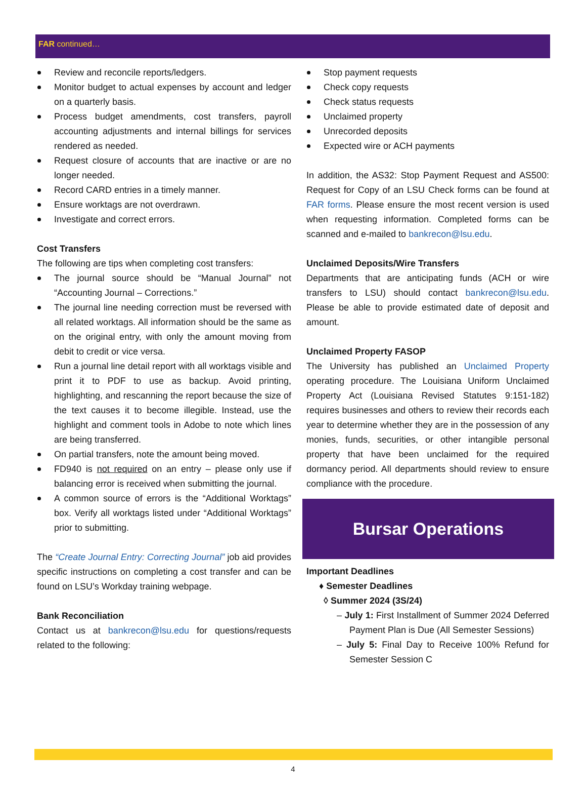FAR continued…
Review and reconcile reports/ledgers.
Monitor budget to actual expenses by account and ledger on a quarterly basis.
Process budget amendments, cost transfers, payroll accounting adjustments and internal billings for services rendered as needed.
Request closure of accounts that are inactive or are no longer needed.
Record CARD entries in a timely manner.
Ensure worktags are not overdrawn.
Investigate and correct errors.
Cost Transfers
The following are tips when completing cost transfers:
The journal source should be “Manual Journal” not “Accounting Journal – Corrections.”
The journal line needing correction must be reversed with all related worktags. All information should be the same as on the original entry, with only the amount moving from debit to credit or vice versa.
Run a journal line detail report with all worktags visible and print it to PDF to use as backup. Avoid printing, highlighting, and rescanning the report because the size of the text causes it to become illegible. Instead, use the highlight and comment tools in Adobe to note which lines are being transferred.
On partial transfers, note the amount being moved.
FD940 is not required on an entry – please only use if balancing error is received when submitting the journal.
A common source of errors is the “Additional Worktags” box. Verify all worktags listed under “Additional Worktags” prior to submitting.
The “Create Journal Entry: Correcting Journal” job aid provides specific instructions on completing a cost transfer and can be found on LSU’s Workday training webpage.
Bank Reconciliation
Contact us at bankrecon@lsu.edu for questions/requests related to the following:
Stop payment requests
Check copy requests
Check status requests
Unclaimed property
Unrecorded deposits
Expected wire or ACH payments
In addition, the AS32: Stop Payment Request and AS500: Request for Copy of an LSU Check forms can be found at FAR forms. Please ensure the most recent version is used when requesting information. Completed forms can be scanned and e-mailed to bankrecon@lsu.edu.
Unclaimed Deposits/Wire Transfers
Departments that are anticipating funds (ACH or wire transfers to LSU) should contact bankrecon@lsu.edu. Please be able to provide estimated date of deposit and amount.
Unclaimed Property FASOP
The University has published an Unclaimed Property operating procedure. The Louisiana Uniform Unclaimed Property Act (Louisiana Revised Statutes 9:151-182) requires businesses and others to review their records each year to determine whether they are in the possession of any monies, funds, securities, or other intangible personal property that have been unclaimed for the required dormancy period. All departments should review to ensure compliance with the procedure.
Bursar Operations
Important Deadlines
♦ Semester Deadlines
◊ Summer 2024 (3S/24)
– July 1: First Installment of Summer 2024 Deferred Payment Plan is Due (All Semester Sessions)
– July 5: Final Day to Receive 100% Refund for Semester Session C
4